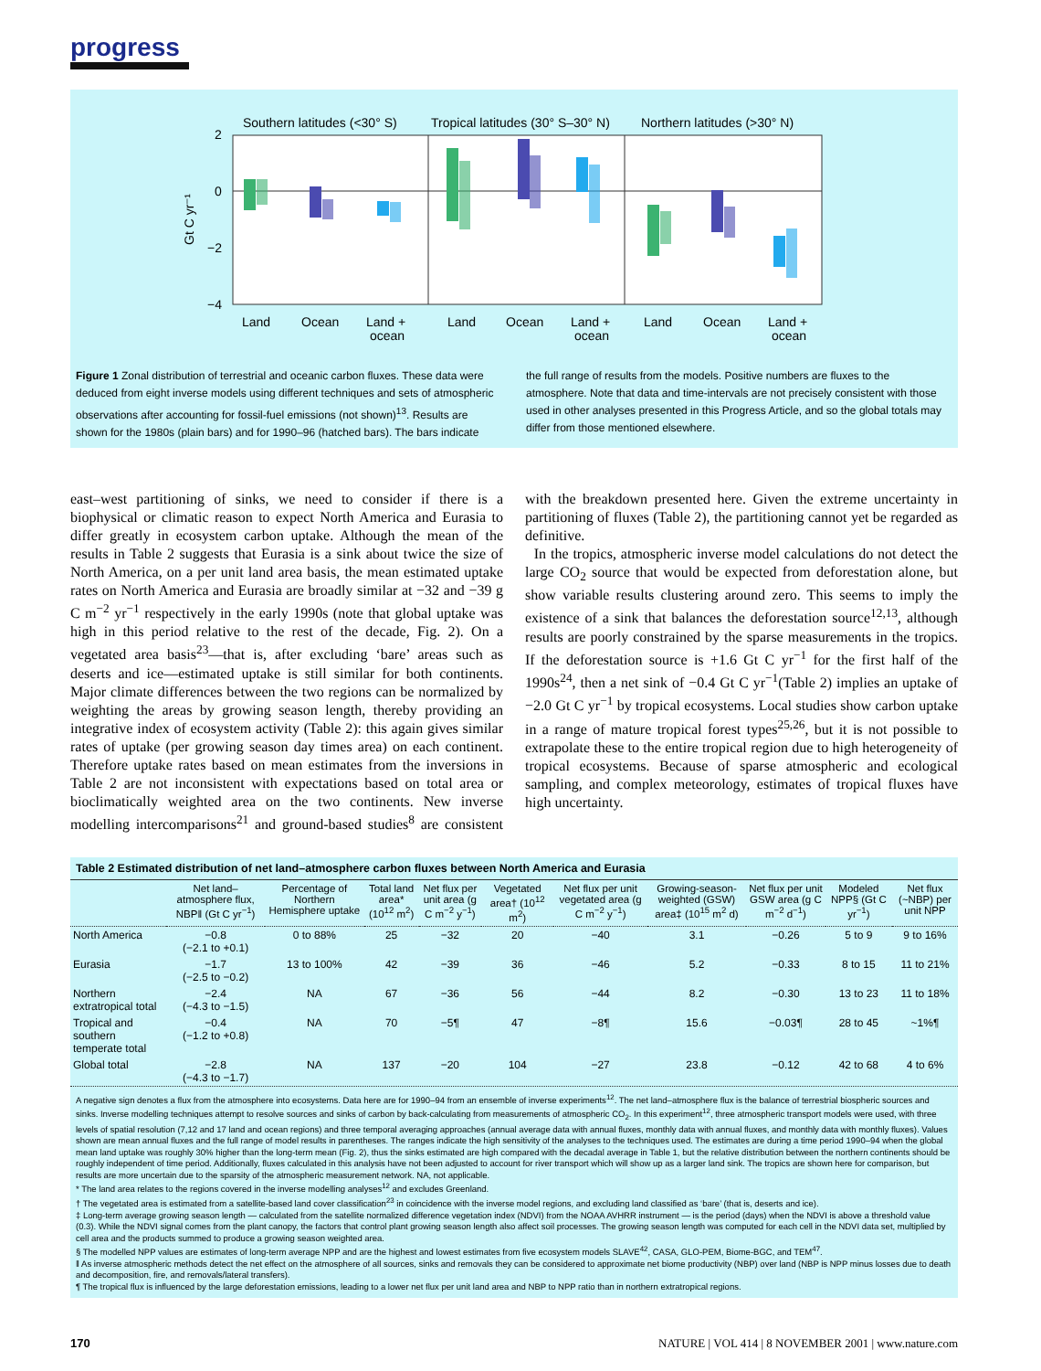progress
Southern latitudes (<30° S)
Tropical latitudes (30° S–30° N)
Northern latitudes (>30° N)
2
0
−2
−4
Gt C yr⁻¹
Land
Ocean
Land +
ocean
Land
Ocean
Land +
ocean
Land
Ocean
Land +
ocean
Figure 1 Zonal distribution of terrestrial and oceanic carbon fluxes. These data were deduced from eight inverse models using different techniques and sets of atmospheric observations after accounting for fossil-fuel emissions (not shown)<sup>13</sup>. Results are shown for the 1980s (plain bars) and for 1990–96 (hatched bars). The bars indicate
the full range of results from the models. Positive numbers are fluxes to the atmosphere. Note that data and time-intervals are not precisely consistent with those used in other analyses presented in this Progress Article, and so the global totals may differ from those mentioned elsewhere.
east–west partitioning of sinks, we need to consider if there is a biophysical or climatic reason to expect North America and Eurasia to differ greatly in ecosystem carbon uptake. Although the mean of the results in Table 2 suggests that Eurasia is a sink about twice the size of North America, on a per unit land area basis, the mean estimated uptake rates on North America and Eurasia are broadly similar at −32 and −39 g C m<sup>−2</sup> yr<sup>−1</sup> respectively in the early 1990s (note that global uptake was high in this period relative to the rest of the decade, Fig. 2). On a vegetated area basis<sup>23</sup>—that is, after excluding ‘bare’ areas such as deserts and ice—estimated uptake is still similar for both continents. Major climate differences between the two regions can be normalized by weighting the areas by growing season length, thereby providing an integrative index of ecosystem activity (Table 2): this again gives similar rates of uptake (per growing season day times area) on each continent. Therefore uptake rates based on mean estimates from the inversions in Table 2 are not inconsistent with expectations based on total area or bioclimatically weighted area on the two continents. New inverse modelling intercomparisons<sup>21</sup> and ground-based studies<sup>8</sup> are consistent with the breakdown presented here. Given the extreme uncertainty in partitioning of fluxes (Table 2), the partitioning cannot yet be regarded as definitive.
In the tropics, atmospheric inverse model calculations do not detect the large CO<sub>2</sub> source that would be expected from deforestation alone, but show variable results clustering around zero. This seems to imply the existence of a sink that balances the deforestation source<sup>12,13</sup>, although results are poorly constrained by the sparse measurements in the tropics. If the deforestation source is +1.6 Gt C yr<sup>−1</sup> for the first half of the 1990s<sup>24</sup>, then a net sink of −0.4 Gt C yr<sup>−1</sup>(Table 2) implies an uptake of −2.0 Gt C yr<sup>−1</sup> by tropical ecosystems. Local studies show carbon uptake in a range of mature tropical forest types<sup>25,26</sup>, but it is not possible to extrapolate these to the entire tropical region due to high heterogeneity of tropical ecosystems. Because of sparse atmospheric and ecological sampling, and complex meteorology, estimates of tropical fluxes have high uncertainty.
Table 2 Estimated distribution of net land–atmosphere carbon fluxes between North America and Eurasia
| | Net land–atmosphere flux, NBP‖ (Gt C yr<sup>−1</sup>) | Percentage of Northern Hemisphere uptake | Total land area* (10<sup>12</sup> m<sup>2</sup>) | Net flux per unit area (g C m<sup>−2</sup> y<sup>−1</sup>) | Vegetated area† (10<sup>12</sup> m<sup>2</sup>) | Net flux per unit vegetated area (g C m<sup>−2</sup> y<sup>−1</sup>) | Growing-season-weighted (GSW) area‡ (10<sup>15</sup> m<sup>2</sup> d) | Net flux per unit GSW area (g C m<sup>−2</sup> d<sup>−1</sup>) | Modeled NPP§ (Gt C yr<sup>−1</sup>) | Net flux (~NBP) per unit NPP |
| --- | --- | --- | --- | --- | --- | --- | --- | --- | --- | --- |
| North America | −0.8 (−2.1 to +0.1) | 0 to 88% | 25 | −32 | 20 | −40 | 3.1 | −0.26 | 5 to 9 | 9 to 16% |
| Eurasia | −1.7 (−2.5 to −0.2) | 13 to 100% | 42 | −39 | 36 | −46 | 5.2 | −0.33 | 8 to 15 | 11 to 21% |
| Northern extratropical total | −2.4 (−4.3 to −1.5) | NA | 67 | −36 | 56 | −44 | 8.2 | −0.30 | 13 to 23 | 11 to 18% |
| Tropical and southern temperate total | −0.4 (−1.2 to +0.8) | NA | 70 | −5¶ | 47 | −8¶ | 15.6 | −0.03¶ | 28 to 45 | ~1%¶ |
| Global total | −2.8 (−4.3 to −1.7) | NA | 137 | −20 | 104 | −27 | 23.8 | −0.12 | 42 to 68 | 4 to 6% |
A negative sign denotes a flux from the atmosphere into ecosystems. Data here are for 1990–94 from an ensemble of inverse experiments<sup>12</sup>. The net land–atmosphere flux is the balance of terrestrial biospheric sources and sinks. Inverse modelling techniques attempt to resolve sources and sinks of carbon by back-calculating from measurements of atmospheric CO<sub>2</sub>. In this experiment<sup>12</sup>, three atmospheric transport models were used, with three levels of spatial resolution (7,12 and 17 land and ocean regions) and three temporal averaging approaches (annual average data with annual fluxes, monthly data with annual fluxes, and monthly data with monthly fluxes). Values shown are mean annual fluxes and the full range of model results in parentheses. The ranges indicate the high sensitivity of the analyses to the techniques used. The estimates are during a time period 1990–94 when the global mean land uptake was roughly 30% higher than the long-term mean (Fig. 2), thus the sinks estimated are high compared with the decadal average in Table 1, but the relative distribution between the northern continents should be roughly independent of time period. Additionally, fluxes calculated in this analysis have not been adjusted to account for river transport which will show up as a larger land sink. The tropics are shown here for comparison, but results are more uncertain due to the sparsity of the atmospheric measurement network. NA, not applicable.
* The land area relates to the regions covered in the inverse modelling analyses<sup>12</sup> and excludes Greenland.
† The vegetated area is estimated from a satellite-based land cover classification<sup>23</sup> in coincidence with the inverse model regions, and excluding land classified as ‘bare’ (that is, deserts and ice).
‡ Long-term average growing season length — calculated from the satellite normalized difference vegetation index (NDVI) from the NOAA AVHRR instrument — is the period (days) when the NDVI is above a threshold value (0.3). While the NDVI signal comes from the plant canopy, the factors that control plant growing season length also affect soil processes. The growing season length was computed for each cell in the NDVI data set, multiplied by cell area and the products summed to produce a growing season weighted area.
§ The modelled NPP values are estimates of long-term average NPP and are the highest and lowest estimates from five ecosystem models SLAVE<sup>42</sup>, CASA, GLO-PEM, Biome-BGC, and TEM<sup>47</sup>.
‖ As inverse atmospheric methods detect the net effect on the atmosphere of all sources, sinks and removals they can be considered to approximate net biome productivity (NBP) over land (NBP is NPP minus losses due to death and decomposition, fire, and removals/lateral transfers).
¶ The tropical flux is influenced by the large deforestation emissions, leading to a lower net flux per unit land area and NBP to NPP ratio than in northern extratropical regions.
170 NATURE | VOL 414 | 8 NOVEMBER 2001 | www.nature.com